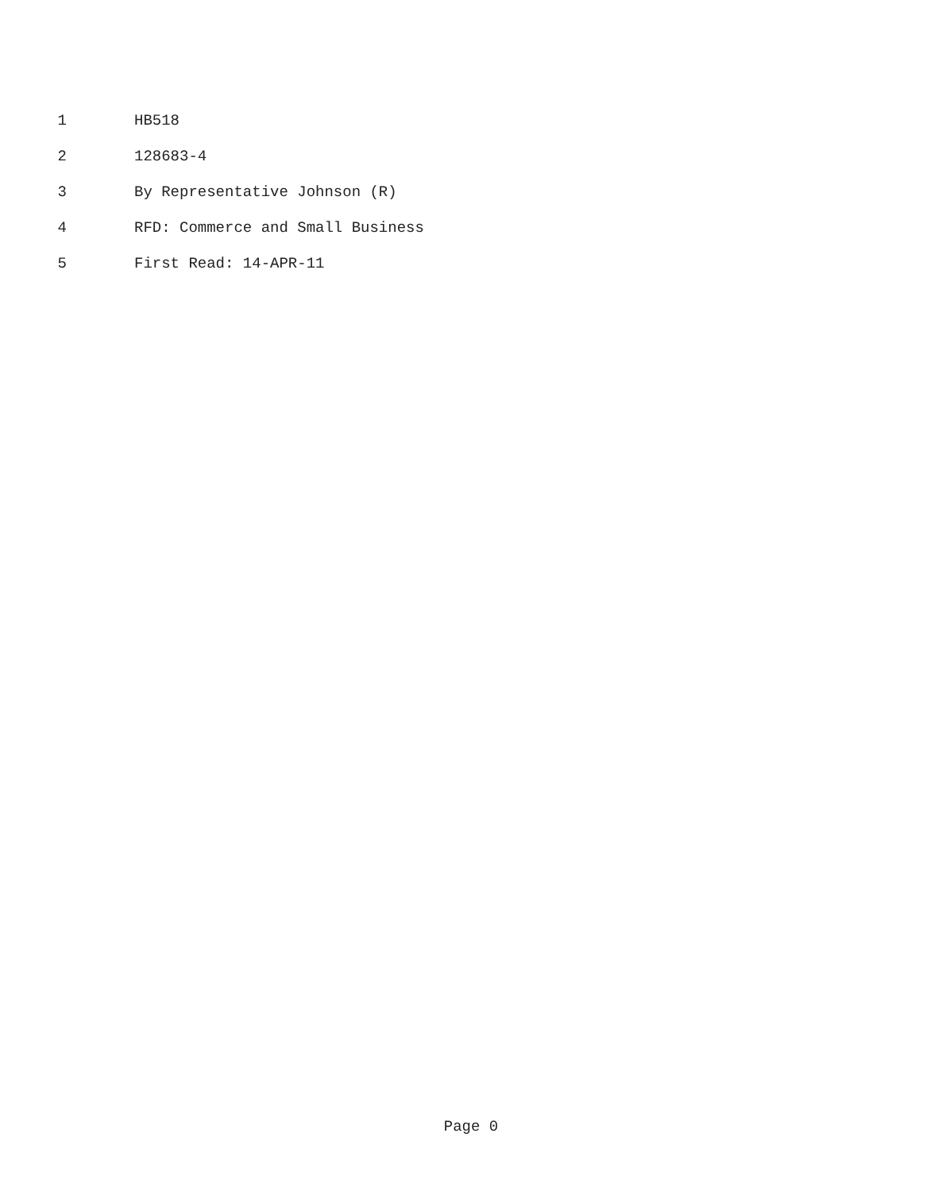1 HB518
2 128683-4
3 By Representative Johnson (R)
4 RFD: Commerce and Small Business
5 First Read: 14-APR-11
Page 0